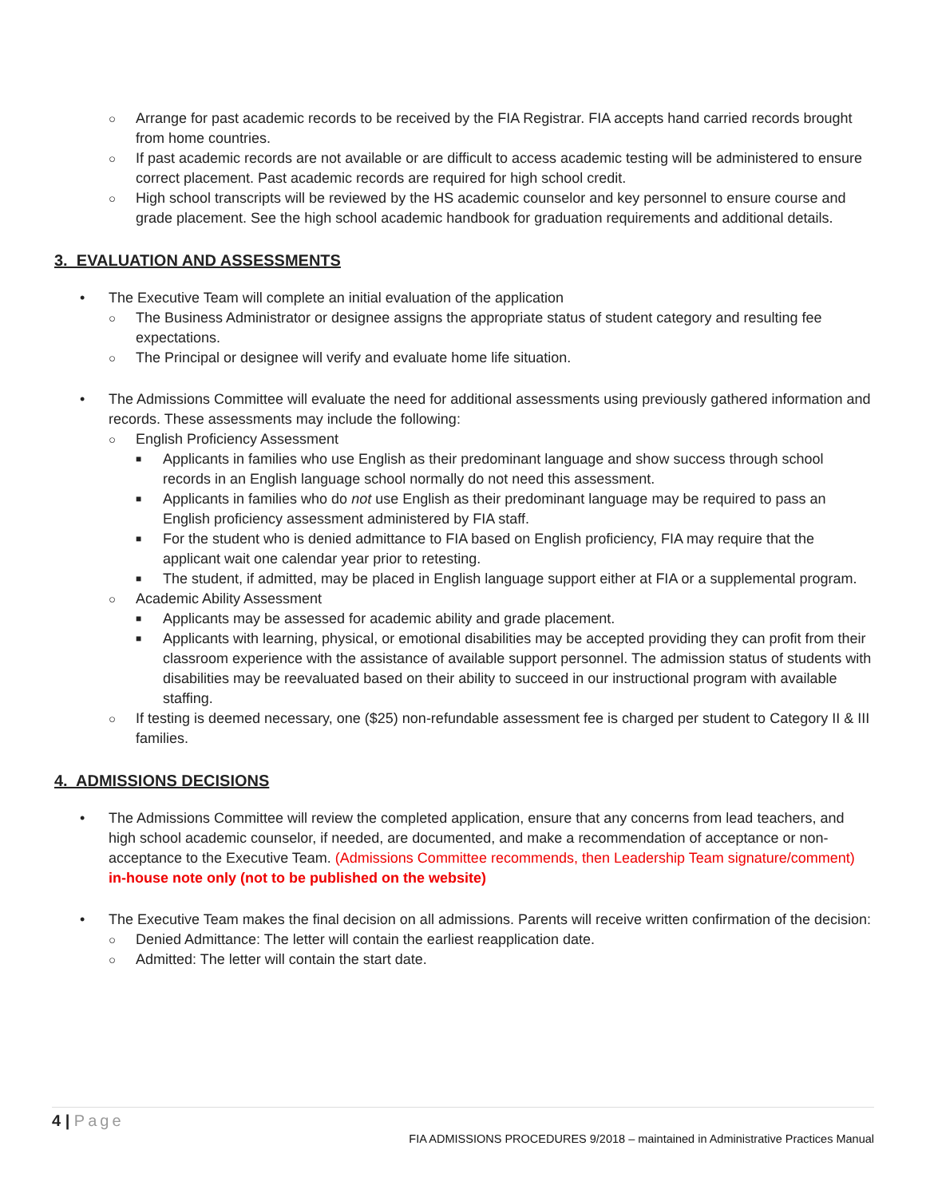○ Arrange for past academic records to be received by the FIA Registrar. FIA accepts hand carried records brought from home countries.
○ If past academic records are not available or are difficult to access academic testing will be administered to ensure correct placement. Past academic records are required for high school credit.
○ High school transcripts will be reviewed by the HS academic counselor and key personnel to ensure course and grade placement. See the high school academic handbook for graduation requirements and additional details.
3. EVALUATION AND ASSESSMENTS
• The Executive Team will complete an initial evaluation of the application
○ The Business Administrator or designee assigns the appropriate status of student category and resulting fee expectations.
○ The Principal or designee will verify and evaluate home life situation.
• The Admissions Committee will evaluate the need for additional assessments using previously gathered information and records. These assessments may include the following:
○ English Proficiency Assessment
■ Applicants in families who use English as their predominant language and show success through school records in an English language school normally do not need this assessment.
■ Applicants in families who do not use English as their predominant language may be required to pass an English proficiency assessment administered by FIA staff.
■ For the student who is denied admittance to FIA based on English proficiency, FIA may require that the applicant wait one calendar year prior to retesting.
■ The student, if admitted, may be placed in English language support either at FIA or a supplemental program.
○ Academic Ability Assessment
■ Applicants may be assessed for academic ability and grade placement.
■ Applicants with learning, physical, or emotional disabilities may be accepted providing they can profit from their classroom experience with the assistance of available support personnel. The admission status of students with disabilities may be reevaluated based on their ability to succeed in our instructional program with available staffing.
○ If testing is deemed necessary, one ($25) non-refundable assessment fee is charged per student to Category II & III families.
4. ADMISSIONS DECISIONS
• The Admissions Committee will review the completed application, ensure that any concerns from lead teachers, and high school academic counselor, if needed, are documented, and make a recommendation of acceptance or non-acceptance to the Executive Team. (Admissions Committee recommends, then Leadership Team signature/comment) in-house note only (not to be published on the website)
• The Executive Team makes the final decision on all admissions. Parents will receive written confirmation of the decision:
○ Denied Admittance: The letter will contain the earliest reapplication date.
○ Admitted: The letter will contain the start date.
4 | Page
FIA ADMISSIONS PROCEDURES 9/2018 – maintained in Administrative Practices Manual